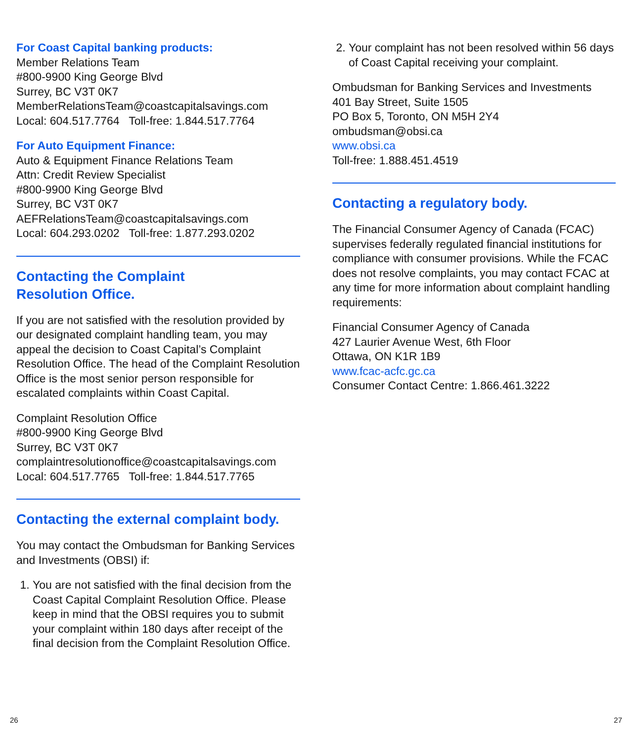For Coast Capital banking products:
Member Relations Team
#800-9900 King George Blvd
Surrey, BC V3T 0K7
MemberRelationsTeam@coastcapitalsavings.com
Local: 604.517.7764 Toll-free: 1.844.517.7764
For Auto Equipment Finance:
Auto & Equipment Finance Relations Team
Attn: Credit Review Specialist
#800-9900 King George Blvd
Surrey, BC V3T 0K7
AEFRelationsTeam@coastcapitalsavings.com
Local: 604.293.0202 Toll-free: 1.877.293.0202
Contacting the Complaint
Resolution Office.
If you are not satisfied with the resolution provided by our designated complaint handling team, you may appeal the decision to Coast Capital’s Complaint Resolution Office. The head of the Complaint Resolution Office is the most senior person responsible for escalated complaints within Coast Capital.
Complaint Resolution Office
#800-9900 King George Blvd
Surrey, BC V3T 0K7
complaintresolutionoffice@coastcapitalsavings.com
Local: 604.517.7765 Toll-free: 1.844.517.7765
Contacting the external complaint body.
You may contact the Ombudsman for Banking Services and Investments (OBSI) if:
1. You are not satisfied with the final decision from the Coast Capital Complaint Resolution Office. Please keep in mind that the OBSI requires you to submit your complaint within 180 days after receipt of the final decision from the Complaint Resolution Office.
2. Your complaint has not been resolved within 56 days of Coast Capital receiving your complaint.
Ombudsman for Banking Services and Investments
401 Bay Street, Suite 1505
PO Box 5, Toronto, ON M5H 2Y4
ombudsman@obsi.ca
www.obsi.ca
Toll-free: 1.888.451.4519
Contacting a regulatory body.
The Financial Consumer Agency of Canada (FCAC) supervises federally regulated financial institutions for compliance with consumer provisions. While the FCAC does not resolve complaints, you may contact FCAC at any time for more information about complaint handling requirements:
Financial Consumer Agency of Canada
427 Laurier Avenue West, 6th Floor
Ottawa, ON K1R 1B9
www.fcac-acfc.gc.ca
Consumer Contact Centre: 1.866.461.3222
26 27